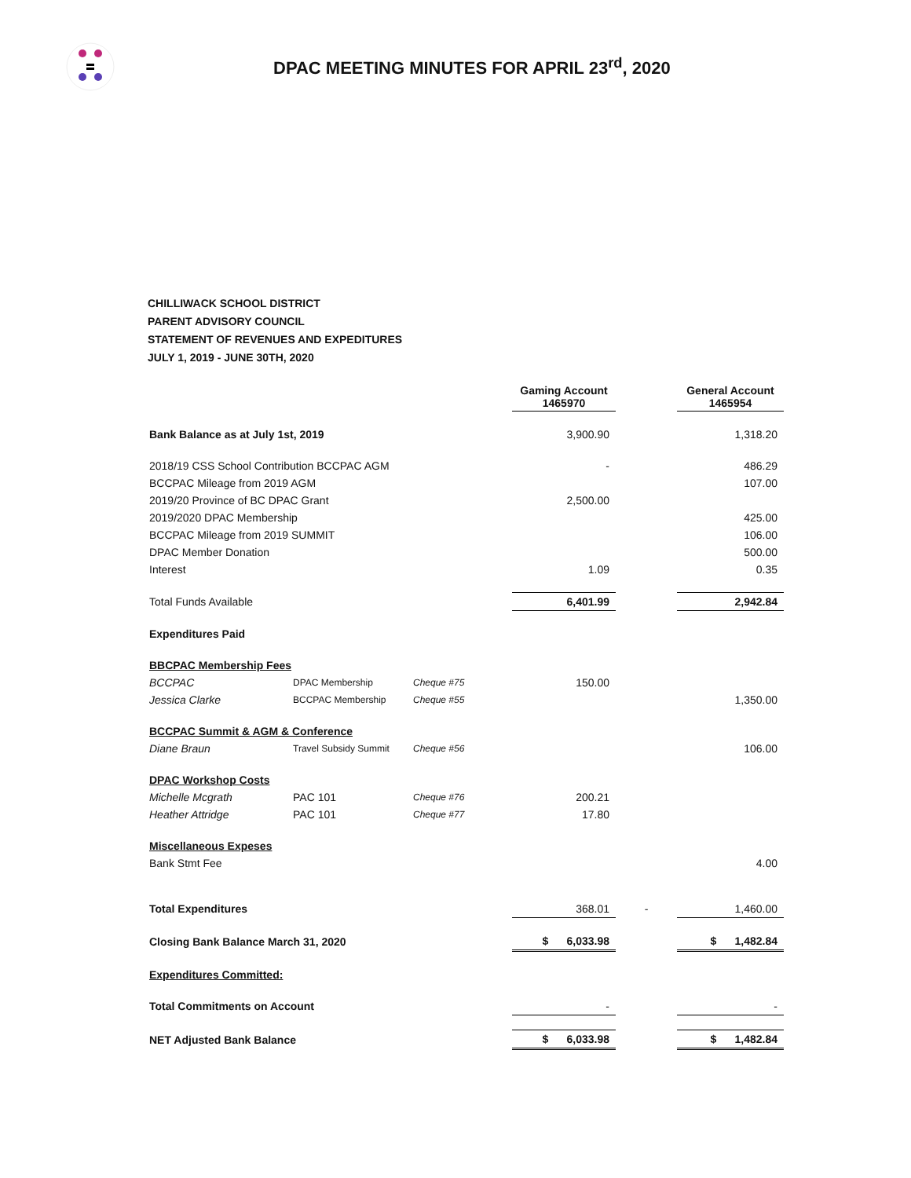DPAC MEETING MINUTES FOR APRIL 23<sup>rd</sup>, 2020
CHILLIWACK SCHOOL DISTRICT
PARENT ADVISORY COUNCIL
STATEMENT OF REVENUES AND EXPEDITURES
JULY 1, 2019 - JUNE 30TH, 2020
| | | | Gaming Account 1465970 | | General Account 1465954 |
| Bank Balance as at July 1st, 2019 | | | 3,900.90 | | 1,318.20 |
| 2018/19 CSS School Contribution BCCPAC AGM | | | - | | 486.29 |
| BCCPAC Mileage from 2019 AGM | | | | | 107.00 |
| 2019/20 Province of BC DPAC Grant | | | 2,500.00 | | |
| 2019/2020 DPAC Membership | | | | | 425.00 |
| BCCPAC Mileage from 2019 SUMMIT | | | | | 106.00 |
| DPAC Member Donation | | | | | 500.00 |
| Interest | | | 1.09 | | 0.35 |
| Total Funds Available | | | 6,401.99 | | 2,942.84 |
| Expenditures Paid | | | | | |
| BBCPAC Membership Fees | | | | | |
| BCCPAC | DPAC Membership | Cheque #75 | 150.00 | | |
| Jessica Clarke | BCCPAC Membership | Cheque #55 | | | 1,350.00 |
| BCCPAC Summit & AGM & Conference | | | | | |
| Diane Braun | Travel Subsidy Summit | Cheque #56 | | | 106.00 |
| DPAC Workshop Costs | | | | | |
| Michelle Mcgrath | PAC 101 | Cheque #76 | 200.21 | | |
| Heather Attridge | PAC 101 | Cheque #77 | 17.80 | | |
| Miscellaneous Expeses | | | | | |
| Bank Stmt Fee | | | | | 4.00 |
| Total Expenditures | | | 368.01 | - | 1,460.00 |
| Closing Bank Balance March 31, 2020 | | | $ 6,033.98 | | $ 1,482.84 |
| Expenditures Committed: | | | | | |
| Total Commitments on Account | | | - | | - |
| NET Adjusted Bank Balance | | | $ 6,033.98 | | $ 1,482.84 |